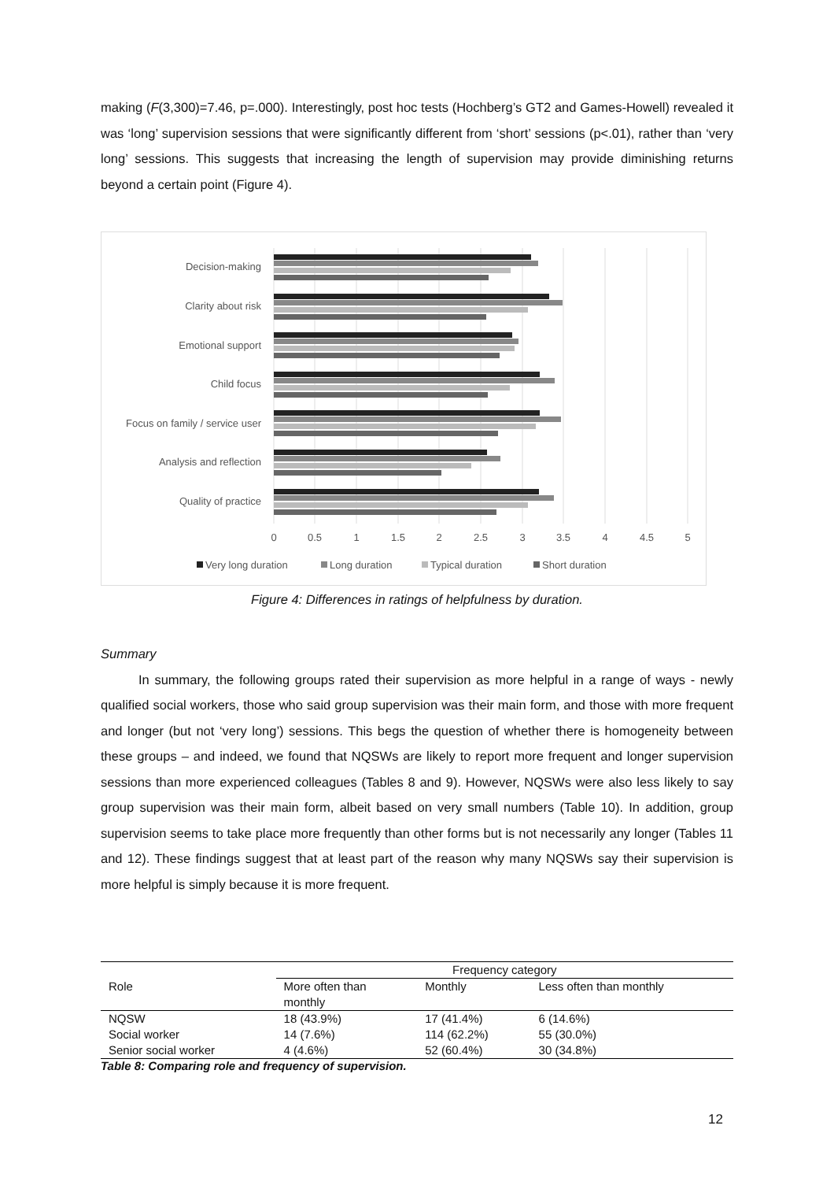making (F(3,300)=7.46, p=.000). Interestingly, post hoc tests (Hochberg’s GT2 and Games-Howell) revealed it was ‘long’ supervision sessions that were significantly different from ‘short’ sessions (p<.01), rather than ‘very long’ sessions. This suggests that increasing the length of supervision may provide diminishing returns beyond a certain point (Figure 4).
Decision-making
Clarity about risk
Emotional support
Child focus
Focus on family / service user
Analysis and reflection
Quality of practice
0
0.5
1
1.5
2
2.5
3
3.5
4
4.5
5
Very long duration
Long duration
Typical duration
Short duration
Figure 4: Differences in ratings of helpfulness by duration.
Summary
In summary, the following groups rated their supervision as more helpful in a range of ways - newly qualified social workers, those who said group supervision was their main form, and those with more frequent and longer (but not ‘very long’) sessions. This begs the question of whether there is homogeneity between these groups – and indeed, we found that NQSWs are likely to report more frequent and longer supervision sessions than more experienced colleagues (Tables 8 and 9). However, NQSWs were also less likely to say group supervision was their main form, albeit based on very small numbers (Table 10). In addition, group supervision seems to take place more frequently than other forms but is not necessarily any longer (Tables 11 and 12). These findings suggest that at least part of the reason why many NQSWs say their supervision is more helpful is simply because it is more frequent.
| | Frequency category | | |
| --- | --- | --- | --- |
| Role | More often than monthly | Monthly | Less often than monthly |
| NQSW | 18 (43.9%) | 17 (41.4%) | 6 (14.6%) |
| Social worker | 14 (7.6%) | 114 (62.2%) | 55 (30.0%) |
| Senior social worker | 4 (4.6%) | 52 (60.4%) | 30 (34.8%) |
Table 8: Comparing role and frequency of supervision.
12